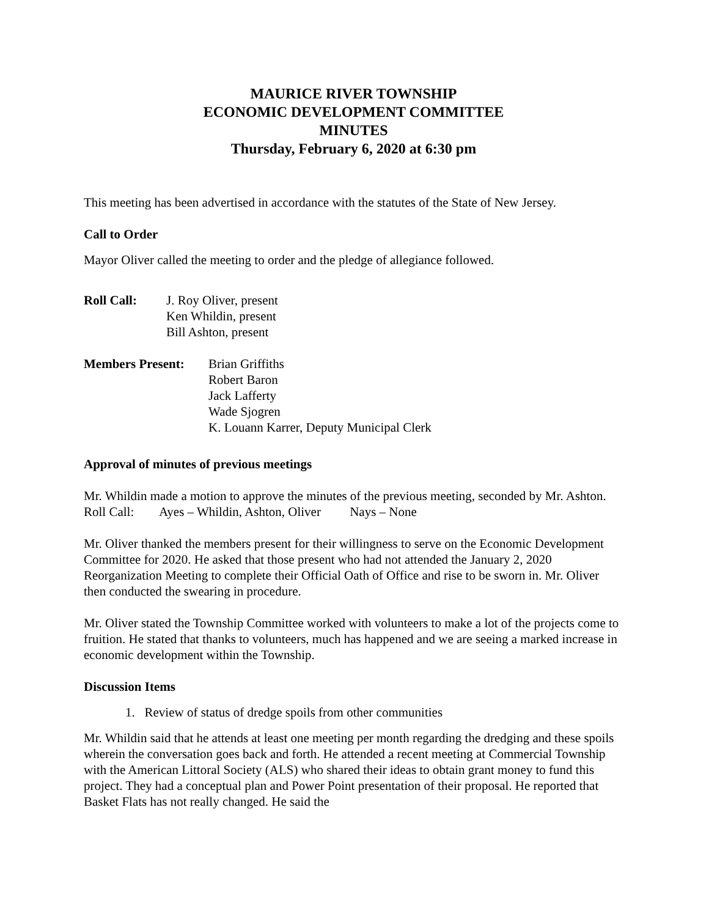MAURICE RIVER TOWNSHIP
ECONOMIC DEVELOPMENT COMMITTEE
MINUTES
Thursday, February 6, 2020 at 6:30 pm
This meeting has been advertised in accordance with the statutes of the State of New Jersey.
Call to Order
Mayor Oliver called the meeting to order and the pledge of allegiance followed.
Roll Call: J. Roy Oliver, present
Ken Whildin, present
Bill Ashton, present
Members Present: Brian Griffiths
Robert Baron
Jack Lafferty
Wade Sjogren
K. Louann Karrer, Deputy Municipal Clerk
Approval of minutes of previous meetings
Mr. Whildin made a motion to approve the minutes of the previous meeting, seconded by Mr. Ashton.
Roll Call: Ayes – Whildin, Ashton, Oliver Nays – None
Mr. Oliver thanked the members present for their willingness to serve on the Economic Development Committee for 2020. He asked that those present who had not attended the January 2, 2020 Reorganization Meeting to complete their Official Oath of Office and rise to be sworn in. Mr. Oliver then conducted the swearing in procedure.
Mr. Oliver stated the Township Committee worked with volunteers to make a lot of the projects come to fruition. He stated that thanks to volunteers, much has happened and we are seeing a marked increase in economic development within the Township.
Discussion Items
1. Review of status of dredge spoils from other communities
Mr. Whildin said that he attends at least one meeting per month regarding the dredging and these spoils wherein the conversation goes back and forth. He attended a recent meeting at Commercial Township with the American Littoral Society (ALS) who shared their ideas to obtain grant money to fund this project. They had a conceptual plan and Power Point presentation of their proposal. He reported that Basket Flats has not really changed. He said the